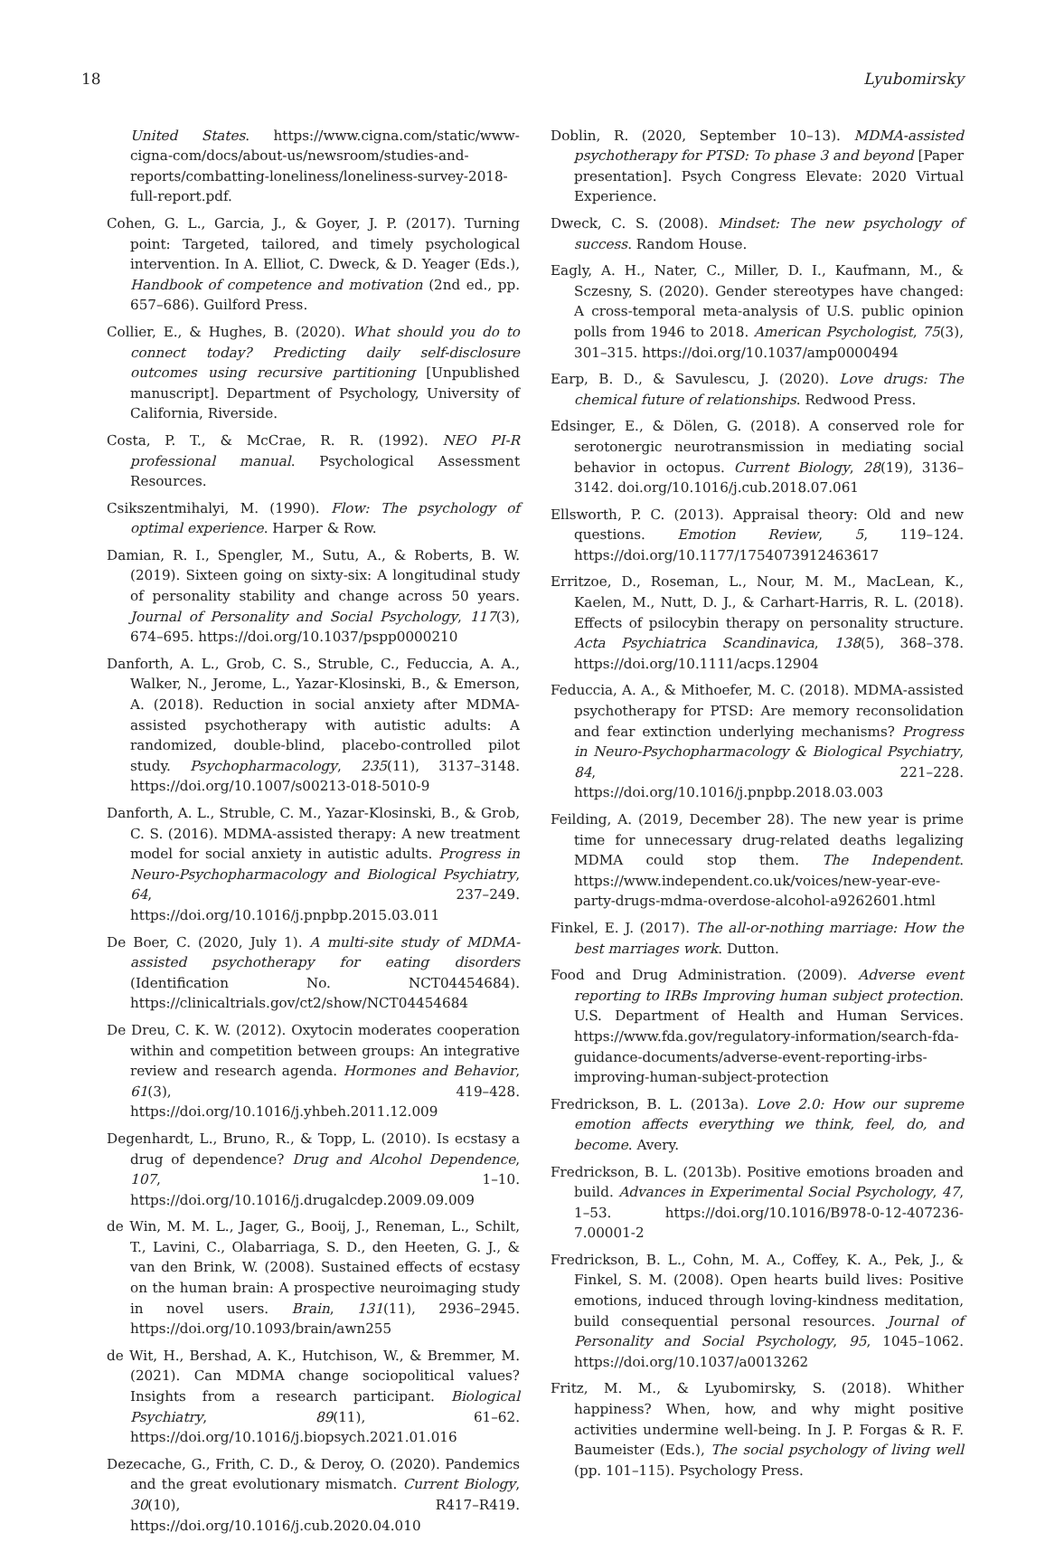18 Lyubomirsky
United States. https://www.cigna.com/static/www-cigna-com/docs/about-us/newsroom/studies-and-reports/combatting-loneliness/loneliness-survey-2018-full-report.pdf.
Cohen, G. L., Garcia, J., & Goyer, J. P. (2017). Turning point: Targeted, tailored, and timely psychological intervention. In A. Elliot, C. Dweck, & D. Yeager (Eds.), Handbook of competence and motivation (2nd ed., pp. 657–686). Guilford Press.
Collier, E., & Hughes, B. (2020). What should you do to connect today? Predicting daily self-disclosure outcomes using recursive partitioning [Unpublished manuscript]. Department of Psychology, University of California, Riverside.
Costa, P. T., & McCrae, R. R. (1992). NEO PI-R professional manual. Psychological Assessment Resources.
Csikszentmihalyi, M. (1990). Flow: The psychology of optimal experience. Harper & Row.
Damian, R. I., Spengler, M., Sutu, A., & Roberts, B. W. (2019). Sixteen going on sixty-six: A longitudinal study of personality stability and change across 50 years. Journal of Personality and Social Psychology, 117(3), 674–695. https://doi.org/10.1037/pspp0000210
Danforth, A. L., Grob, C. S., Struble, C., Feduccia, A. A., Walker, N., Jerome, L., Yazar-Klosinski, B., & Emerson, A. (2018). Reduction in social anxiety after MDMA-assisted psychotherapy with autistic adults: A randomized, double-blind, placebo-controlled pilot study. Psychopharmacology, 235(11), 3137–3148. https://doi.org/10.1007/s00213-018-5010-9
Danforth, A. L., Struble, C. M., Yazar-Klosinski, B., & Grob, C. S. (2016). MDMA-assisted therapy: A new treatment model for social anxiety in autistic adults. Progress in Neuro-Psychopharmacology and Biological Psychiatry, 64, 237–249. https://doi.org/10.1016/j.pnpbp.2015.03.011
De Boer, C. (2020, July 1). A multi-site study of MDMA-assisted psychotherapy for eating disorders (Identification No. NCT04454684). https://clinicaltrials.gov/ct2/show/NCT04454684
De Dreu, C. K. W. (2012). Oxytocin moderates cooperation within and competition between groups: An integrative review and research agenda. Hormones and Behavior, 61(3), 419–428. https://doi.org/10.1016/j.yhbeh.2011.12.009
Degenhardt, L., Bruno, R., & Topp, L. (2010). Is ecstasy a drug of dependence? Drug and Alcohol Dependence, 107, 1–10. https://doi.org/10.1016/j.drugalcdep.2009.09.009
de Win, M. M. L., Jager, G., Booij, J., Reneman, L., Schilt, T., Lavini, C., Olabarriaga, S. D., den Heeten, G. J., & van den Brink, W. (2008). Sustained effects of ecstasy on the human brain: A prospective neuroimaging study in novel users. Brain, 131(11), 2936–2945. https://doi.org/10.1093/brain/awn255
de Wit, H., Bershad, A. K., Hutchison, W., & Bremmer, M. (2021). Can MDMA change sociopolitical values? Insights from a research participant. Biological Psychiatry, 89(11), 61–62. https://doi.org/10.1016/j.biopsych.2021.01.016
Dezecache, G., Frith, C. D., & Deroy, O. (2020). Pandemics and the great evolutionary mismatch. Current Biology, 30(10), R417–R419. https://doi.org/10.1016/j.cub.2020.04.010
Doblin, R. (2020, September 10–13). MDMA-assisted psychotherapy for PTSD: To phase 3 and beyond [Paper presentation]. Psych Congress Elevate: 2020 Virtual Experience.
Dweck, C. S. (2008). Mindset: The new psychology of success. Random House.
Eagly, A. H., Nater, C., Miller, D. I., Kaufmann, M., & Sczesny, S. (2020). Gender stereotypes have changed: A cross-temporal meta-analysis of U.S. public opinion polls from 1946 to 2018. American Psychologist, 75(3), 301–315. https://doi.org/10.1037/amp0000494
Earp, B. D., & Savulescu, J. (2020). Love drugs: The chemical future of relationships. Redwood Press.
Edsinger, E., & Dölen, G. (2018). A conserved role for serotonergic neurotransmission in mediating social behavior in octopus. Current Biology, 28(19), 3136–3142. doi.org/10.1016/j.cub.2018.07.061
Ellsworth, P. C. (2013). Appraisal theory: Old and new questions. Emotion Review, 5, 119–124. https://doi.org/10.1177/1754073912463617
Erritzoe, D., Roseman, L., Nour, M. M., MacLean, K., Kaelen, M., Nutt, D. J., & Carhart-Harris, R. L. (2018). Effects of psilocybin therapy on personality structure. Acta Psychiatrica Scandinavica, 138(5), 368–378. https://doi.org/10.1111/acps.12904
Feduccia, A. A., & Mithoefer, M. C. (2018). MDMA-assisted psychotherapy for PTSD: Are memory reconsolidation and fear extinction underlying mechanisms? Progress in Neuro-Psychopharmacology & Biological Psychiatry, 84, 221–228. https://doi.org/10.1016/j.pnpbp.2018.03.003
Feilding, A. (2019, December 28). The new year is prime time for unnecessary drug-related deaths legalizing MDMA could stop them. The Independent. https://www.independent.co.uk/voices/new-year-eve-party-drugs-mdma-overdose-alcohol-a9262601.html
Finkel, E. J. (2017). The all-or-nothing marriage: How the best marriages work. Dutton.
Food and Drug Administration. (2009). Adverse event reporting to IRBs Improving human subject protection. U.S. Department of Health and Human Services. https://www.fda.gov/regulatory-information/search-fda-guidance-documents/adverse-event-reporting-irbs-improving-human-subject-protection
Fredrickson, B. L. (2013a). Love 2.0: How our supreme emotion affects everything we think, feel, do, and become. Avery.
Fredrickson, B. L. (2013b). Positive emotions broaden and build. Advances in Experimental Social Psychology, 47, 1–53. https://doi.org/10.1016/B978-0-12-407236-7.00001-2
Fredrickson, B. L., Cohn, M. A., Coffey, K. A., Pek, J., & Finkel, S. M. (2008). Open hearts build lives: Positive emotions, induced through loving-kindness meditation, build consequential personal resources. Journal of Personality and Social Psychology, 95, 1045–1062. https://doi.org/10.1037/a0013262
Fritz, M. M., & Lyubomirsky, S. (2018). Whither happiness? When, how, and why might positive activities undermine well-being. In J. P. Forgas & R. F. Baumeister (Eds.), The social psychology of living well (pp. 101–115). Psychology Press.